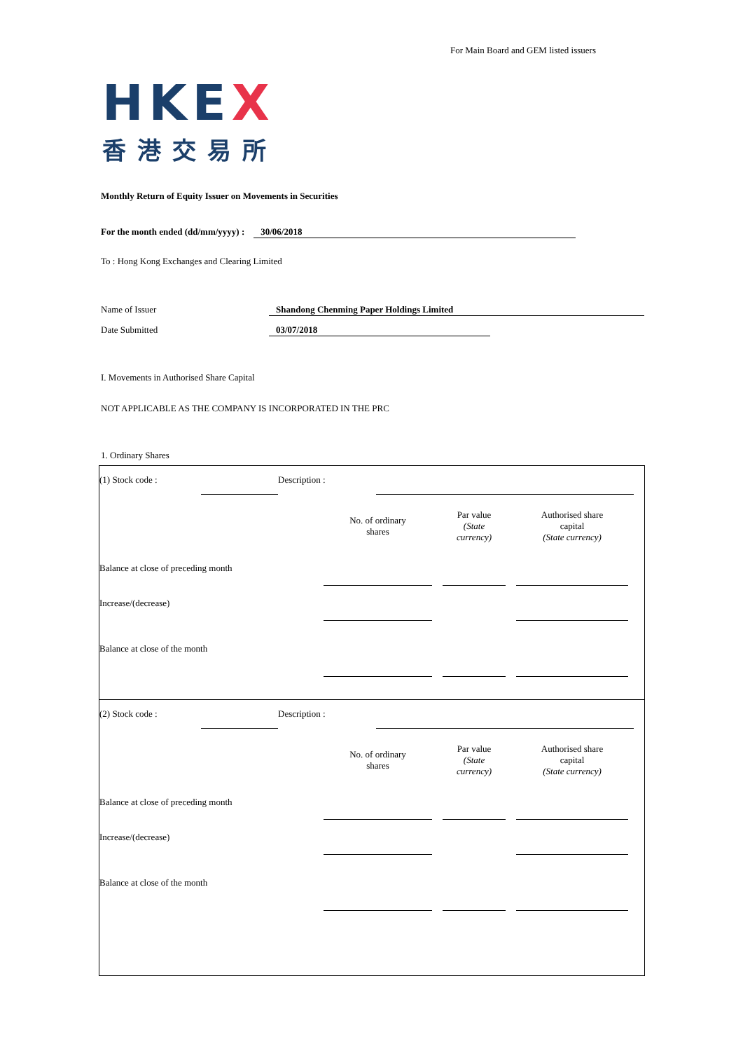For Main Board and GEM listed issuers
HKEX
香港交易所
Monthly Return of Equity Issuer on Movements in Securities
For the month ended (dd/mm/yyyy) : 30/06/2018
To : Hong Kong Exchanges and Clearing Limited
Name of Issuer Shandong Chenming Paper Holdings Limited
Date Submitted 03/07/2018
I. Movements in Authorised Share Capital
NOT APPLICABLE AS THE COMPANY IS INCORPORATED IN THE PRC
1. Ordinary Shares
| (1) Stock code : | | Description : | | |
| | No. of ordinary shares | | Par value (State currency) | | Authorised share capital (State currency) | |
| Balance at close of preceding month | | | | | | |
| Increase/(decrease) | | | | | | |
| Balance at close of the month | | | | | | |
| (2) Stock code : | | Description : | | |
| | No. of ordinary shares | | Par value (State currency) | | Authorised share capital (State currency) | |
| Balance at close of preceding month | | | | | | |
| Increase/(decrease) | | | | | | |
| Balance at close of the month | | | | | | |